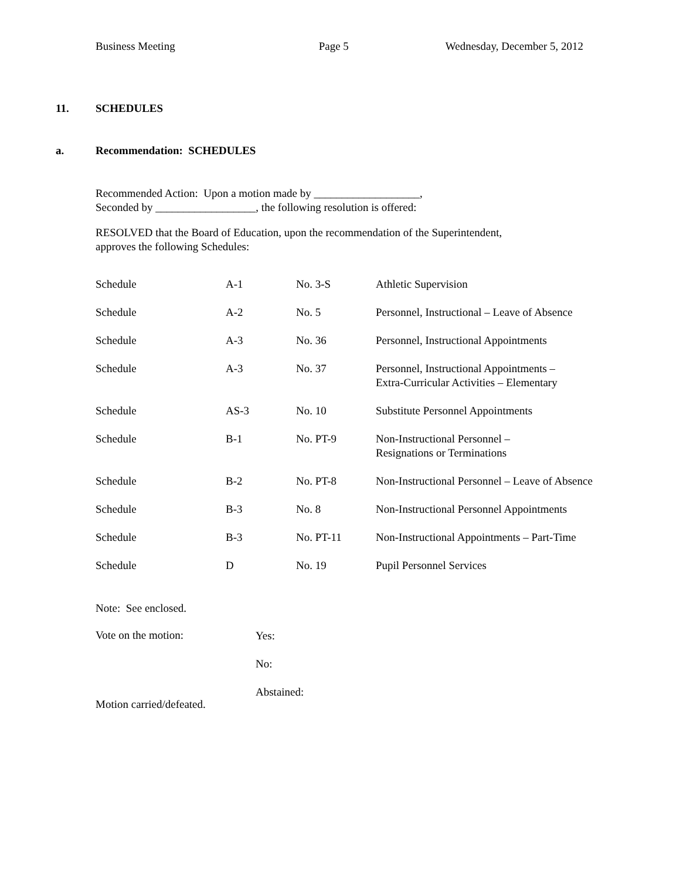Business Meeting Page 5 Wednesday, December 5, 2012
11. SCHEDULES
a. Recommendation: SCHEDULES
Recommended Action: Upon a motion made by ___________________,
Seconded by __________________, the following resolution is offered:
RESOLVED that the Board of Education, upon the recommendation of the Superintendent,
approves the following Schedules:
| Schedule | A-1 | No. 3-S | Athletic Supervision |
| Schedule | A-2 | No. 5 | Personnel, Instructional – Leave of Absence |
| Schedule | A-3 | No. 36 | Personnel, Instructional Appointments |
| Schedule | A-3 | No. 37 | Personnel, Instructional Appointments – Extra-Curricular Activities – Elementary |
| Schedule | AS-3 | No. 10 | Substitute Personnel Appointments |
| Schedule | B-1 | No. PT-9 | Non-Instructional Personnel – Resignations or Terminations |
| Schedule | B-2 | No. PT-8 | Non-Instructional Personnel – Leave of Absence |
| Schedule | B-3 | No. 8 | Non-Instructional Personnel Appointments |
| Schedule | B-3 | No. PT-11 | Non-Instructional Appointments – Part-Time |
| Schedule | D | No. 19 | Pupil Personnel Services |
Note: See enclosed.
Vote on the motion: Yes:
No:
Abstained:
Motion carried/defeated.